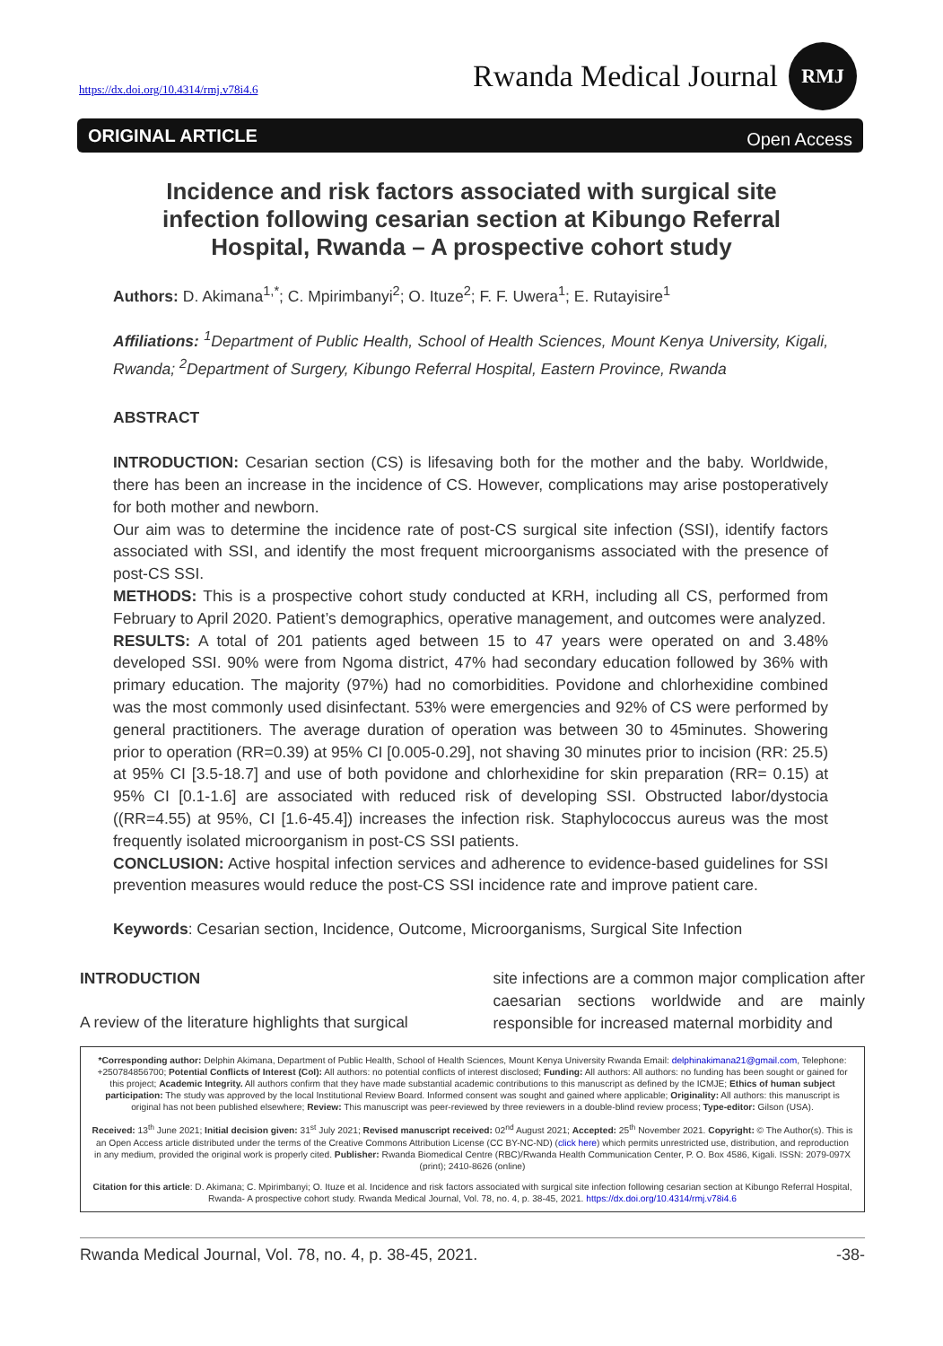https://dx.doi.org/10.4314/rmj.v78i4.6
Rwanda Medical Journal
RMJ
ORIGINAL ARTICLE Open Access
Incidence and risk factors associated with surgical site infection following cesarian section at Kibungo Referral Hospital, Rwanda – A prospective cohort study
Authors: D. Akimana<sup>1,*</sup>; C. Mpirimbanyi<sup>2</sup>; O. Ituze<sup>2</sup>; F. F. Uwera<sup>1</sup>; E. Rutayisire<sup>1</sup>
Affiliations: <sup>1</sup>Department of Public Health, School of Health Sciences, Mount Kenya University, Kigali, Rwanda; <sup>2</sup>Department of Surgery, Kibungo Referral Hospital, Eastern Province, Rwanda
ABSTRACT
INTRODUCTION: Cesarian section (CS) is lifesaving both for the mother and the baby. Worldwide, there has been an increase in the incidence of CS. However, complications may arise postoperatively for both mother and newborn.
Our aim was to determine the incidence rate of post-CS surgical site infection (SSI), identify factors associated with SSI, and identify the most frequent microorganisms associated with the presence of post-CS SSI.
METHODS: This is a prospective cohort study conducted at KRH, including all CS, performed from February to April 2020. Patient’s demographics, operative management, and outcomes were analyzed.
RESULTS: A total of 201 patients aged between 15 to 47 years were operated on and 3.48% developed SSI. 90% were from Ngoma district, 47% had secondary education followed by 36% with primary education. The majority (97%) had no comorbidities. Povidone and chlorhexidine combined was the most commonly used disinfectant. 53% were emergencies and 92% of CS were performed by general practitioners. The average duration of operation was between 30 to 45minutes. Showering prior to operation (RR=0.39) at 95% CI [0.005-0.29], not shaving 30 minutes prior to incision (RR: 25.5) at 95% CI [3.5-18.7] and use of both povidone and chlorhexidine for skin preparation (RR= 0.15) at 95% CI [0.1-1.6] are associated with reduced risk of developing SSI. Obstructed labor/dystocia ((RR=4.55) at 95%, CI [1.6-45.4]) increases the infection risk. Staphylococcus aureus was the most frequently isolated microorganism in post-CS SSI patients.
CONCLUSION: Active hospital infection services and adherence to evidence-based guidelines for SSI prevention measures would reduce the post-CS SSI incidence rate and improve patient care.
Keywords: Cesarian section, Incidence, Outcome, Microorganisms, Surgical Site Infection
INTRODUCTION
A review of the literature highlights that surgical
site infections are a common major complication after caesarian sections worldwide and are mainly responsible for increased maternal morbidity and
*Corresponding author: Delphin Akimana, Department of Public Health, School of Health Sciences, Mount Kenya University Rwanda Email: delphinakimana21@gmail.com, Telephone: +250784856700; Potential Conflicts of Interest (CoI): All authors: no potential conflicts of interest disclosed; Funding: All authors: All authors: no funding has been sought or gained for this project; Academic Integrity. All authors confirm that they have made substantial academic contributions to this manuscript as defined by the ICMJE; Ethics of human subject participation: The study was approved by the local Institutional Review Board. Informed consent was sought and gained where applicable; Originality: All authors: this manuscript is original has not been published elsewhere; Review: This manuscript was peer-reviewed by three reviewers in a double-blind review process; Type-editor: Gilson (USA).
Received: 13<sup>th</sup> June 2021; Initial decision given: 31<sup>st</sup> July 2021; Revised manuscript received: 02<sup>nd</sup> August 2021; Accepted: 25<sup>th</sup> November 2021. Copyright: © The Author(s). This is an Open Access article distributed under the terms of the Creative Commons Attribution License (CC BY-NC-ND) (click here) which permits unrestricted use, distribution, and reproduction in any medium, provided the original work is properly cited. Publisher: Rwanda Biomedical Centre (RBC)/Rwanda Health Communication Center, P. O. Box 4586, Kigali. ISSN: 2079-097X (print); 2410-8626 (online)
Citation for this article: D. Akimana; C. Mpirimbanyi; O. Ituze et al. Incidence and risk factors associated with surgical site infection following cesarian section at Kibungo Referral Hospital, Rwanda- A prospective cohort study. Rwanda Medical Journal, Vol. 78, no. 4, p. 38-45, 2021. https://dx.doi.org/10.4314/rmj.v78i4.6
Rwanda Medical Journal, Vol. 78, no. 4, p. 38-45, 2021. -38-